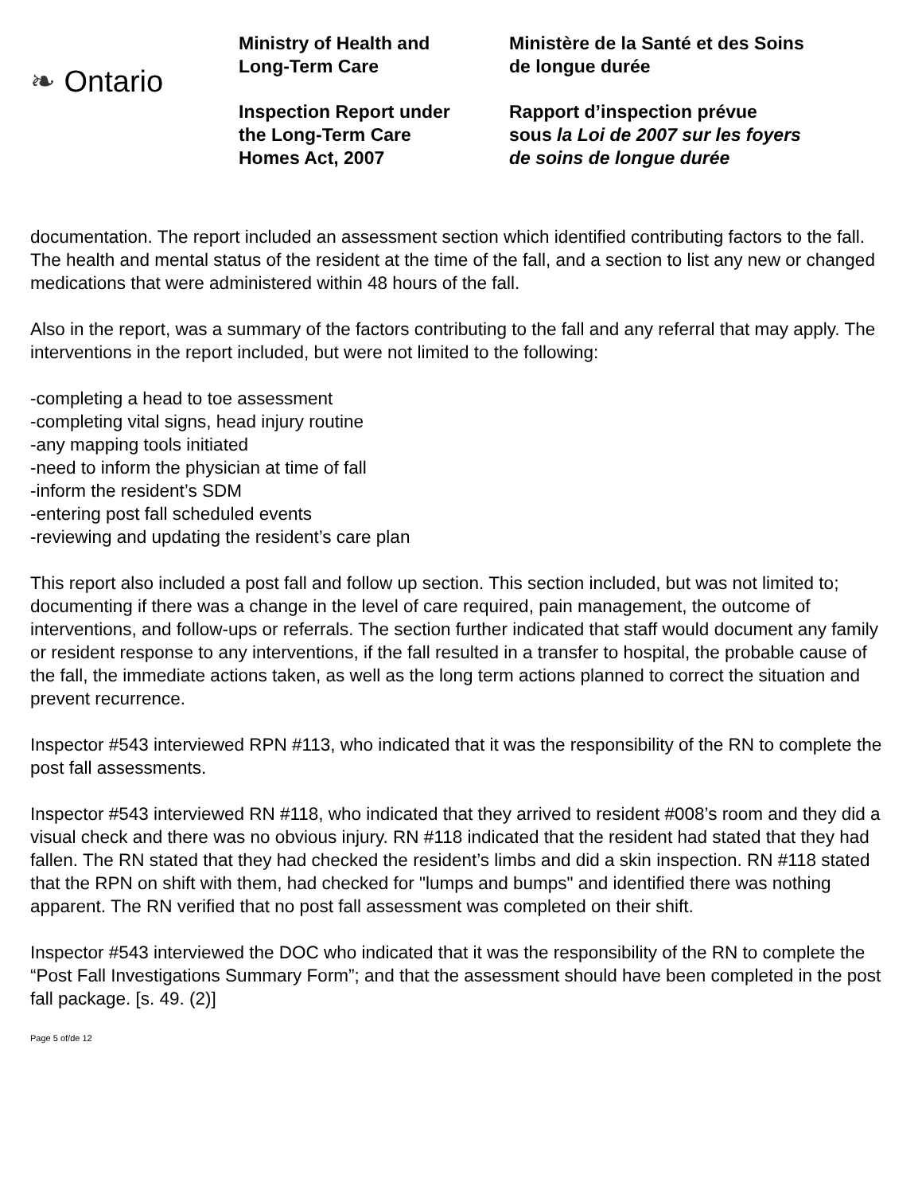❧ Ontario
Ministry of Health and
Long-Term Care
Inspection Report under
the Long-Term Care
Homes Act, 2007
Ministère de la Santé et des Soins
de longue durée
Rapport d’inspection prévue
sous la Loi de 2007 sur les foyers
de soins de longue durée
documentation. The report included an assessment section which identified contributing factors to the fall. The health and mental status of the resident at the time of the fall, and a section to list any new or changed medications that were administered within 48 hours of the fall.
Also in the report, was a summary of the factors contributing to the fall and any referral that may apply. The interventions in the report included, but were not limited to the following:
-completing a head to toe assessment
-completing vital signs, head injury routine
-any mapping tools initiated
-need to inform the physician at time of fall
-inform the resident’s SDM
-entering post fall scheduled events
-reviewing and updating the resident’s care plan
This report also included a post fall and follow up section. This section included, but was not limited to; documenting if there was a change in the level of care required, pain management, the outcome of interventions, and follow-ups or referrals. The section further indicated that staff would document any family or resident response to any interventions, if the fall resulted in a transfer to hospital, the probable cause of the fall, the immediate actions taken, as well as the long term actions planned to correct the situation and prevent recurrence.
Inspector #543 interviewed RPN #113, who indicated that it was the responsibility of the RN to complete the post fall assessments.
Inspector #543 interviewed RN #118, who indicated that they arrived to resident #008’s room and they did a visual check and there was no obvious injury. RN #118 indicated that the resident had stated that they had fallen. The RN stated that they had checked the resident’s limbs and did a skin inspection. RN #118 stated that the RPN on shift with them, had checked for "lumps and bumps" and identified there was nothing apparent. The RN verified that no post fall assessment was completed on their shift.
Inspector #543 interviewed the DOC who indicated that it was the responsibility of the RN to complete the “Post Fall Investigations Summary Form”; and that the assessment should have been completed in the post fall package. [s. 49. (2)]
Page 5 of/de 12